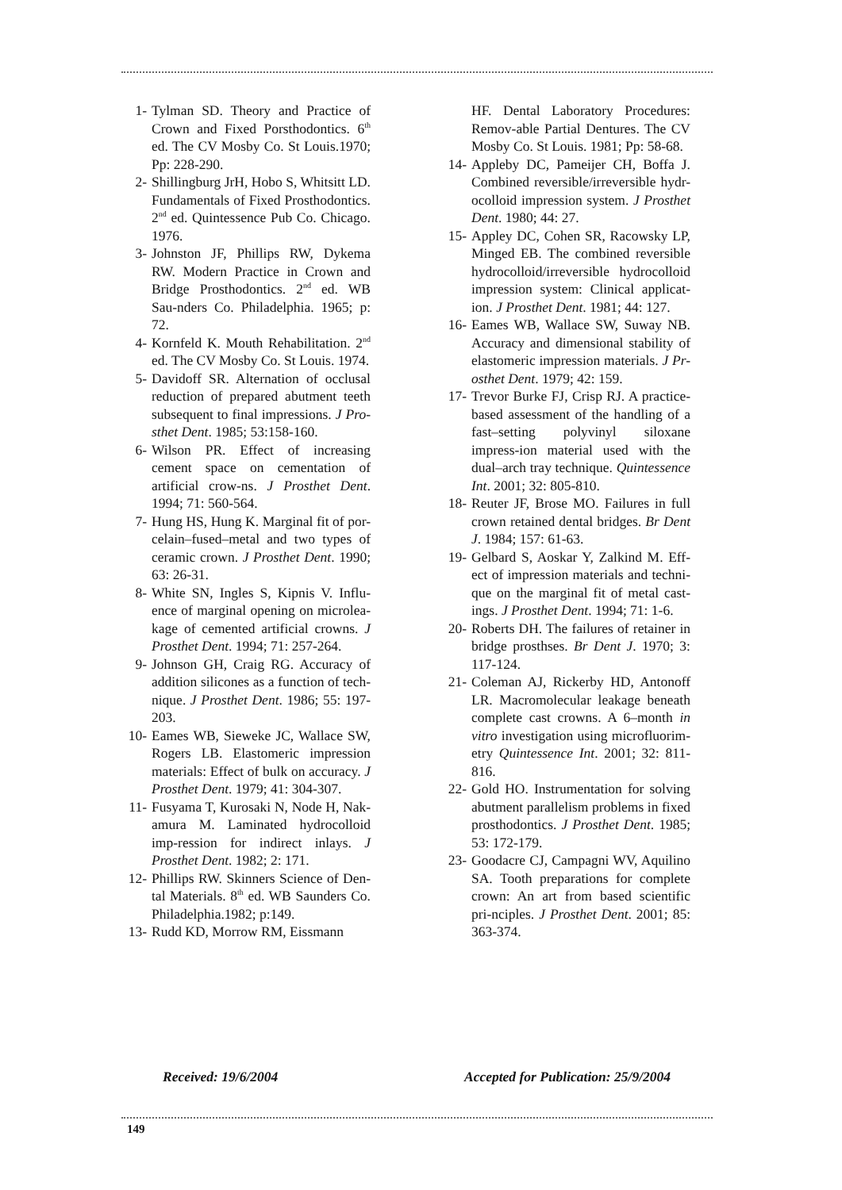1- Tylman SD. Theory and Practice of Crown and Fixed Porsthodontics. 6<sup>th</sup> ed. The CV Mosby Co. St Louis.1970; Pp: 228-290.
2- Shillingburg JrH, Hobo S, Whitsitt LD. Fundamentals of Fixed Prosthodontics. 2<sup>nd</sup> ed. Quintessence Pub Co. Chicago. 1976.
3- Johnston JF, Phillips RW, Dykema RW. Modern Practice in Crown and Bridge Prosthodontics. 2<sup>nd</sup> ed. WB Sau-nders Co. Philadelphia. 1965; p: 72.
4- Kornfeld K. Mouth Rehabilitation. 2<sup>nd</sup> ed. The CV Mosby Co. St Louis. 1974.
5- Davidoff SR. Alternation of occlusal reduction of prepared abutment teeth subsequent to final impressions. J Pro-sthet Dent. 1985; 53:158-160.
6- Wilson PR. Effect of increasing cement space on cementation of artificial crow-ns. J Prosthet Dent. 1994; 71: 560-564.
7- Hung HS, Hung K. Marginal fit of por-celain–fused–metal and two types of ceramic crown. J Prosthet Dent. 1990; 63: 26-31.
8- White SN, Ingles S, Kipnis V. Influ-ence of marginal opening on microlea-kage of cemented artificial crowns. J Prosthet Dent. 1994; 71: 257-264.
9- Johnson GH, Craig RG. Accuracy of addition silicones as a function of tech-nique. J Prosthet Dent. 1986; 55: 197-203.
10- Eames WB, Sieweke JC, Wallace SW, Rogers LB. Elastomeric impression materials: Effect of bulk on accuracy. J Prosthet Dent. 1979; 41: 304-307.
11- Fusyama T, Kurosaki N, Node H, Nak-amura M. Laminated hydrocolloid imp-ression for indirect inlays. J Prosthet Dent. 1982; 2: 171.
12- Phillips RW. Skinners Science of Den-tal Materials. 8<sup>th</sup> ed. WB Saunders Co. Philadelphia.1982; p:149.
13- Rudd KD, Morrow RM, Eissmann
HF. Dental Laboratory Procedures: Remov-able Partial Dentures. The CV Mosby Co. St Louis. 1981; Pp: 58-68.
14- Appleby DC, Pameijer CH, Boffa J. Combined reversible/irreversible hydr-ocolloid impression system. J Prosthet Dent. 1980; 44: 27.
15- Appley DC, Cohen SR, Racowsky LP, Minged EB. The combined reversible hydrocolloid/irreversible hydrocolloid impression system: Clinical applicat-ion. J Prosthet Dent. 1981; 44: 127.
16- Eames WB, Wallace SW, Suway NB. Accuracy and dimensional stability of elastomeric impression materials. J Pr-osthet Dent. 1979; 42: 159.
17- Trevor Burke FJ, Crisp RJ. A practice-based assessment of the handling of a fast–setting polyvinyl siloxane impress-ion material used with the dual–arch tray technique. Quintessence Int. 2001; 32: 805-810.
18- Reuter JF, Brose MO. Failures in full crown retained dental bridges. Br Dent J. 1984; 157: 61-63.
19- Gelbard S, Aoskar Y, Zalkind M. Eff-ect of impression materials and techni-que on the marginal fit of metal cast-ings. J Prosthet Dent. 1994; 71: 1-6.
20- Roberts DH. The failures of retainer in bridge prosthses. Br Dent J. 1970; 3: 117-124.
21- Coleman AJ, Rickerby HD, Antonoff LR. Macromolecular leakage beneath complete cast crowns. A 6–month in vitro investigation using microfluorim-etry Quintessence Int. 2001; 32: 811-816.
22- Gold HO. Instrumentation for solving abutment parallelism problems in fixed prosthodontics. J Prosthet Dent. 1985; 53: 172-179.
23- Goodacre CJ, Campagni WV, Aquilino SA. Tooth preparations for complete crown: An art from based scientific pri-nciples. J Prosthet Dent. 2001; 85: 363-374.
Received: 19/6/2004 Accepted for Publication: 25/9/2004
149